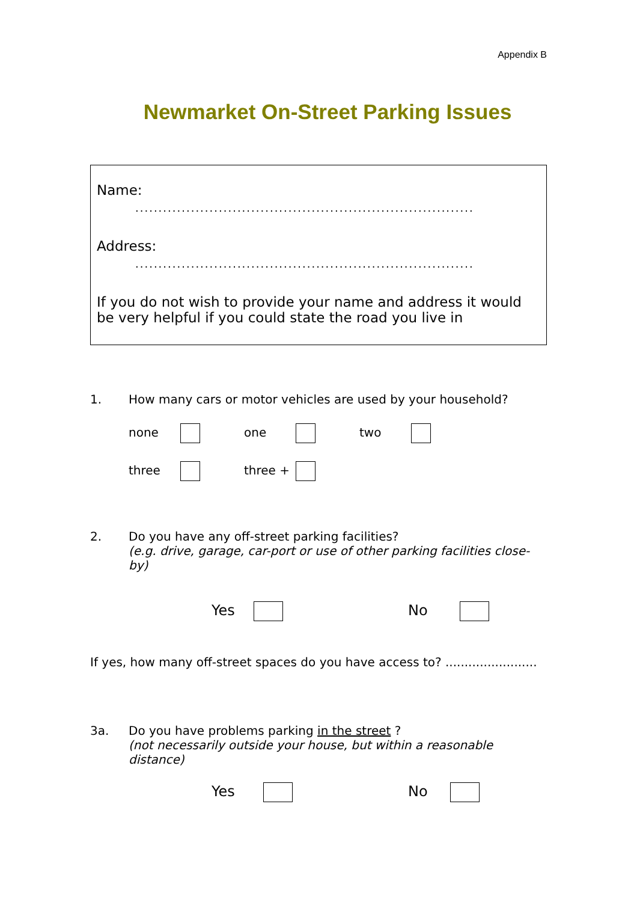Appendix B
Newmarket On-Street Parking Issues
Name:
.........................................................................
Address:
.........................................................................
If you do not wish to provide your name and address it would be very helpful if you could state the road you live in
1. How many cars or motor vehicles are used by your household?
none one two
three three +
2. Do you have any off-street parking facilities?
(e.g. drive, garage, car-port or use of other parking facilities close-by)
Yes No
If yes, how many off-street spaces do you have access to? ........................
3a. Do you have problems parking in the street ?
(not necessarily outside your house, but within a reasonable distance)
Yes No